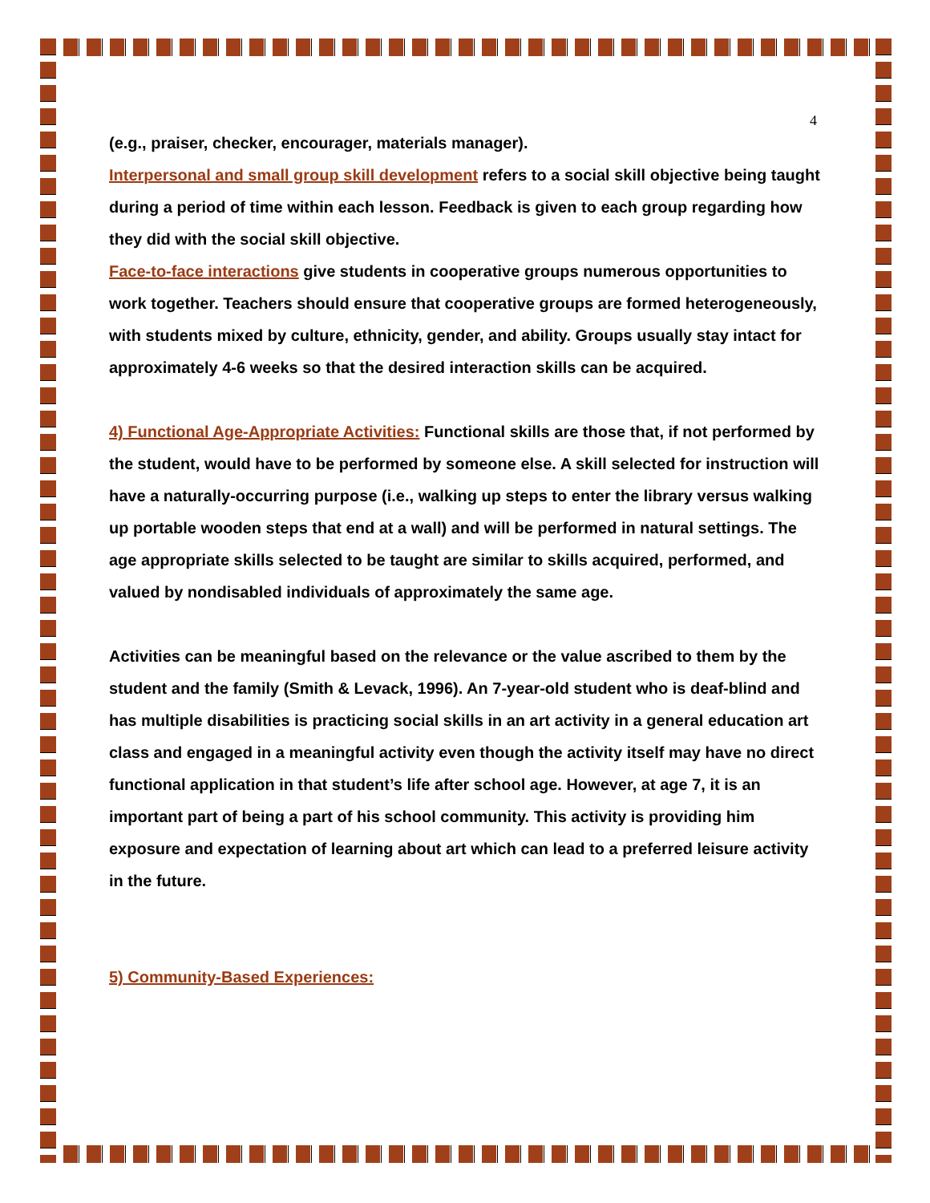4
(e.g., praiser, checker, encourager, materials manager).
Interpersonal and small group skill development refers to a social skill objective being taught during a period of time within each lesson. Feedback is given to each group regarding how they did with the social skill objective.
Face-to-face interactions give students in cooperative groups numerous opportunities to work together. Teachers should ensure that cooperative groups are formed heterogeneously, with students mixed by culture, ethnicity, gender, and ability. Groups usually stay intact for approximately 4-6 weeks so that the desired interaction skills can be acquired.
4) Functional Age-Appropriate Activities: Functional skills are those that, if not performed by the student, would have to be performed by someone else. A skill selected for instruction will have a naturally-occurring purpose (i.e., walking up steps to enter the library versus walking up portable wooden steps that end at a wall) and will be performed in natural settings. The age appropriate skills selected to be taught are similar to skills acquired, performed, and valued by nondisabled individuals of approximately the same age.
Activities can be meaningful based on the relevance or the value ascribed to them by the student and the family (Smith & Levack, 1996). An 7-year-old student who is deaf-blind and has multiple disabilities is practicing social skills in an art activity in a general education art class and engaged in a meaningful activity even though the activity itself may have no direct functional application in that student’s life after school age. However, at age 7, it is an important part of being a part of his school community. This activity is providing him exposure and expectation of learning about art which can lead to a preferred leisure activity in the future.
5) Community-Based Experiences: